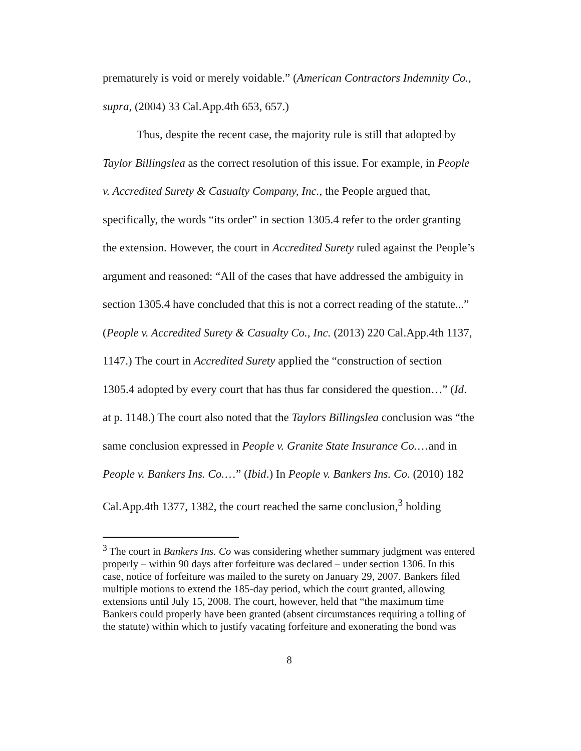prematurely is void or merely voidable.” (American Contractors Indemnity Co., supra, (2004) 33 Cal.App.4th 653, 657.)
Thus, despite the recent case, the majority rule is still that adopted by Taylor Billingslea as the correct resolution of this issue. For example, in People v. Accredited Surety & Casualty Company, Inc., the People argued that, specifically, the words “its order” in section 1305.4 refer to the order granting the extension. However, the court in Accredited Surety ruled against the People’s argument and reasoned: “All of the cases that have addressed the ambiguity in section 1305.4 have concluded that this is not a correct reading of the statute...” (People v. Accredited Surety & Casualty Co., Inc. (2013) 220 Cal.App.4th 1137, 1147.) The court in Accredited Surety applied the “construction of section 1305.4 adopted by every court that has thus far considered the question…” (Id. at p. 1148.) The court also noted that the Taylors Billingslea conclusion was “the same conclusion expressed in People v. Granite State Insurance Co.…and in People v. Bankers Ins. Co.…” (Ibid.) In People v. Bankers Ins. Co. (2010) 182 Cal.App.4th 1377, 1382, the court reached the same conclusion,<sup>3</sup> holding
<sup>3</sup> The court in Bankers Ins. Co was considering whether summary judgment was entered properly – within 90 days after forfeiture was declared – under section 1306. In this case, notice of forfeiture was mailed to the surety on January 29, 2007. Bankers filed multiple motions to extend the 185-day period, which the court granted, allowing extensions until July 15, 2008. The court, however, held that “the maximum time Bankers could properly have been granted (absent circumstances requiring a tolling of the statute) within which to justify vacating forfeiture and exonerating the bond was
8